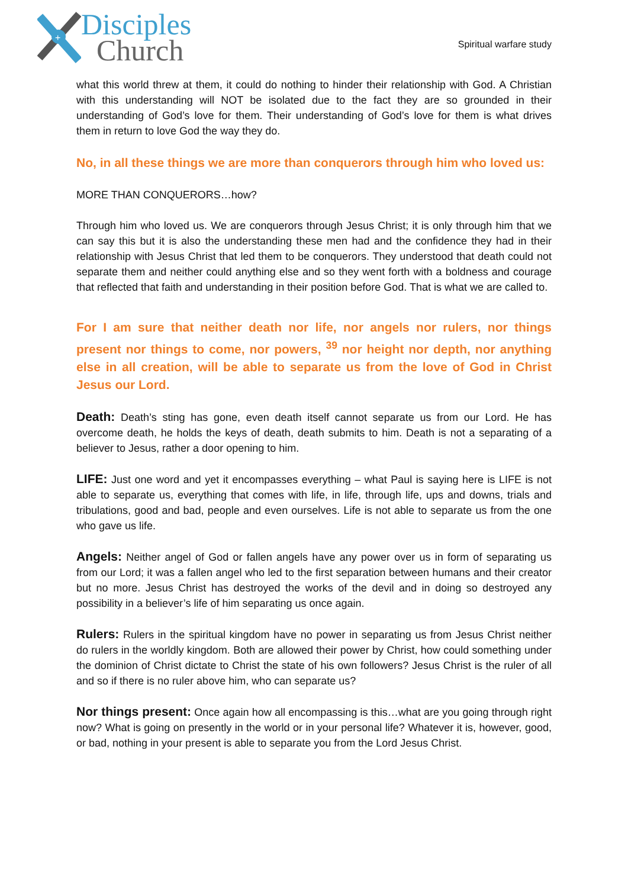+
Disciples
Church
Spiritual warfare study
what this world threw at them, it could do nothing to hinder their relationship with God. A Christian with this understanding will NOT be isolated due to the fact they are so grounded in their understanding of God’s love for them. Their understanding of God’s love for them is what drives them in return to love God the way they do.
No, in all these things we are more than conquerors through him who loved us:
MORE THAN CONQUERORS…how?
Through him who loved us. We are conquerors through Jesus Christ; it is only through him that we can say this but it is also the understanding these men had and the confidence they had in their relationship with Jesus Christ that led them to be conquerors. They understood that death could not separate them and neither could anything else and so they went forth with a boldness and courage that reflected that faith and understanding in their position before God. That is what we are called to.
For I am sure that neither death nor life, nor angels nor rulers, nor things present nor things to come, nor powers, <sup>39</sup> nor height nor depth, nor anything else in all creation, will be able to separate us from the love of God in Christ Jesus our Lord.
Death: Death’s sting has gone, even death itself cannot separate us from our Lord. He has overcome death, he holds the keys of death, death submits to him. Death is not a separating of a believer to Jesus, rather a door opening to him.
LIFE: Just one word and yet it encompasses everything – what Paul is saying here is LIFE is not able to separate us, everything that comes with life, in life, through life, ups and downs, trials and tribulations, good and bad, people and even ourselves. Life is not able to separate us from the one who gave us life.
Angels: Neither angel of God or fallen angels have any power over us in form of separating us from our Lord; it was a fallen angel who led to the first separation between humans and their creator but no more. Jesus Christ has destroyed the works of the devil and in doing so destroyed any possibility in a believer’s life of him separating us once again.
Rulers: Rulers in the spiritual kingdom have no power in separating us from Jesus Christ neither do rulers in the worldly kingdom. Both are allowed their power by Christ, how could something under the dominion of Christ dictate to Christ the state of his own followers? Jesus Christ is the ruler of all and so if there is no ruler above him, who can separate us?
Nor things present: Once again how all encompassing is this…what are you going through right now? What is going on presently in the world or in your personal life? Whatever it is, however, good, or bad, nothing in your present is able to separate you from the Lord Jesus Christ.